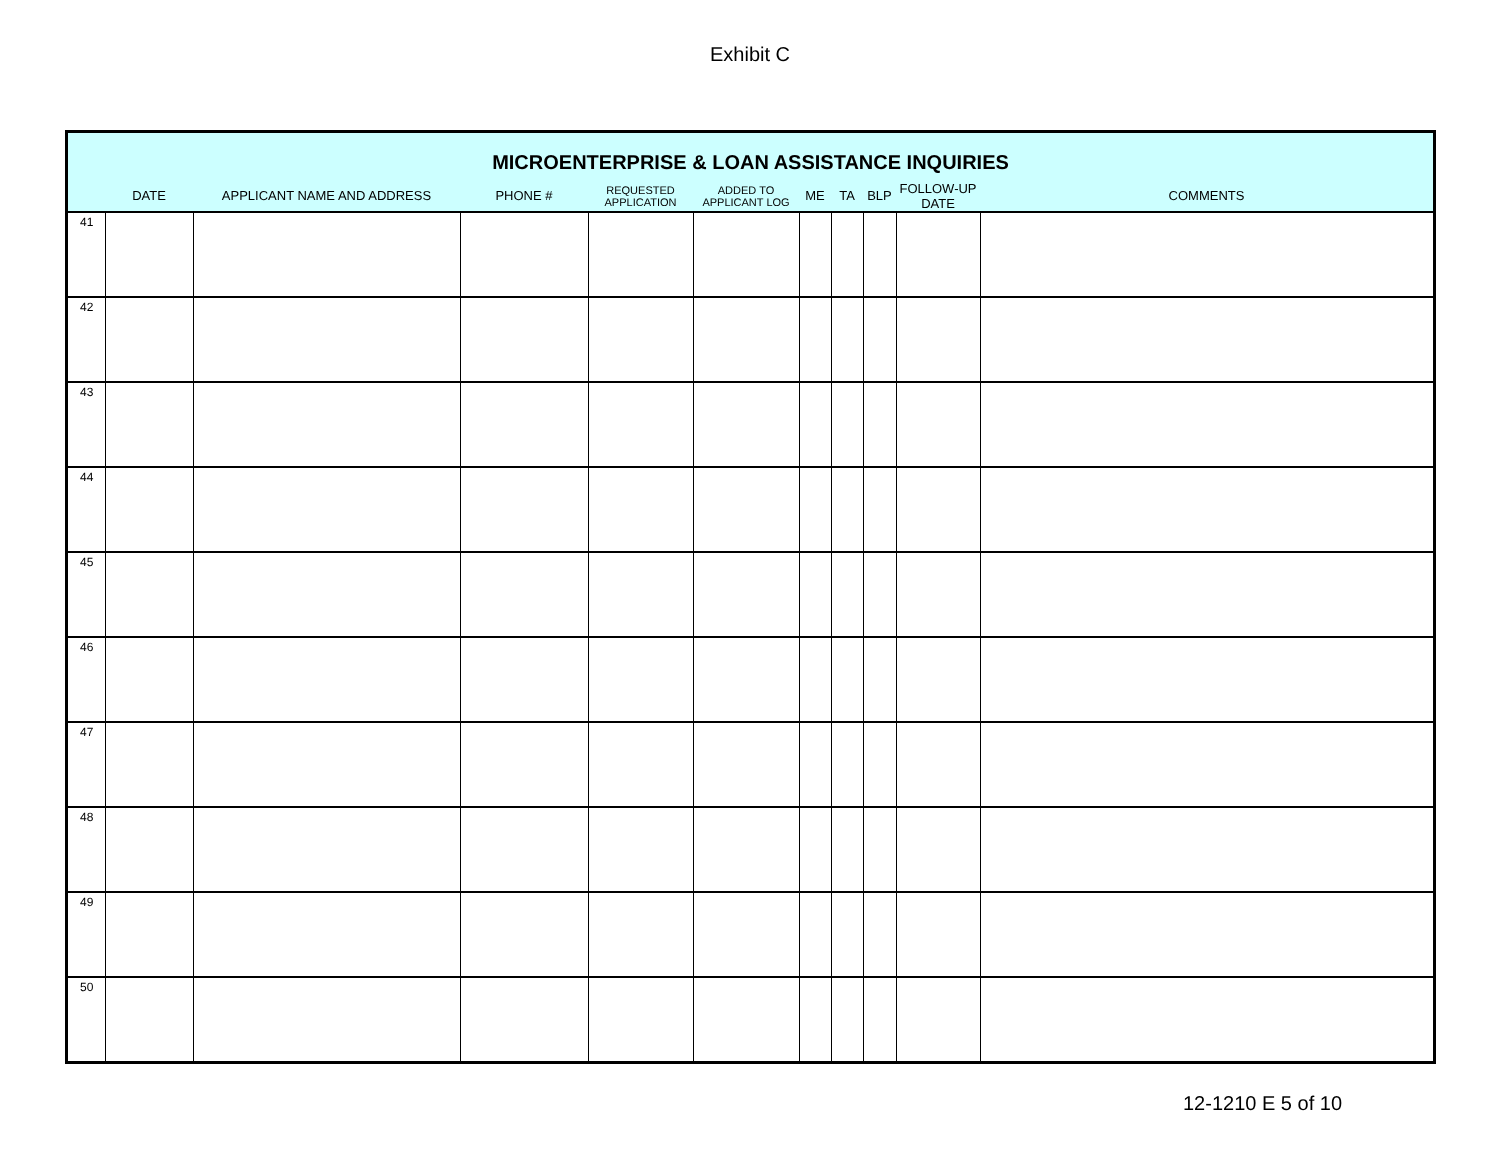Exhibit C
| MICROENTERPRISE & LOAN ASSISTANCE INQUIRIES | | | | | | | | | | |
| --- | --- | --- | --- | --- | --- | --- | --- | --- | --- | --- |
| | DATE | APPLICANT NAME AND ADDRESS | PHONE # | REQUESTED APPLICATION | ADDED TO APPLICANT LOG | ME | TA | BLP | FOLLOW-UP DATE | COMMENTS |
| 41 | | | | | | | | | | |
| 42 | | | | | | | | | | |
| 43 | | | | | | | | | | |
| 44 | | | | | | | | | | |
| 45 | | | | | | | | | | |
| 46 | | | | | | | | | | |
| 47 | | | | | | | | | | |
| 48 | | | | | | | | | | |
| 49 | | | | | | | | | | |
| 50 | | | | | | | | | | |
12-1210 E 5 of 10